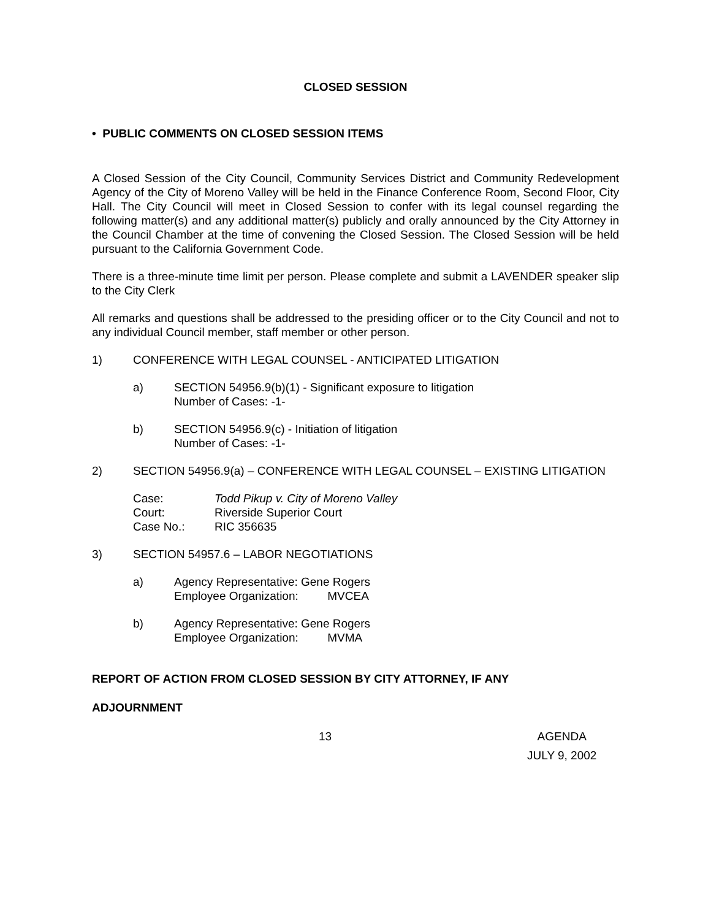CLOSED SESSION
• PUBLIC COMMENTS ON CLOSED SESSION ITEMS
A Closed Session of the City Council, Community Services District and Community Redevelopment Agency of the City of Moreno Valley will be held in the Finance Conference Room, Second Floor, City Hall. The City Council will meet in Closed Session to confer with its legal counsel regarding the following matter(s) and any additional matter(s) publicly and orally announced by the City Attorney in the Council Chamber at the time of convening the Closed Session. The Closed Session will be held pursuant to the California Government Code.
There is a three-minute time limit per person. Please complete and submit a LAVENDER speaker slip to the City Clerk
All remarks and questions shall be addressed to the presiding officer or to the City Council and not to any individual Council member, staff member or other person.
1) CONFERENCE WITH LEGAL COUNSEL - ANTICIPATED LITIGATION
a) SECTION 54956.9(b)(1) - Significant exposure to litigation
Number of Cases: -1-
b) SECTION 54956.9(c) - Initiation of litigation
Number of Cases: -1-
2) SECTION 54956.9(a) – CONFERENCE WITH LEGAL COUNSEL – EXISTING LITIGATION
| Case: | Todd Pikup v. City of Moreno Valley |
| Court: | Riverside Superior Court |
| Case No.: | RIC 356635 |
3) SECTION 54957.6 – LABOR NEGOTIATIONS
a) Agency Representative: Gene Rogers
Employee Organization: MVCEA
b) Agency Representative: Gene Rogers
Employee Organization: MVMA
REPORT OF ACTION FROM CLOSED SESSION BY CITY ATTORNEY, IF ANY
ADJOURNMENT
13 AGENDA
JULY 9, 2002